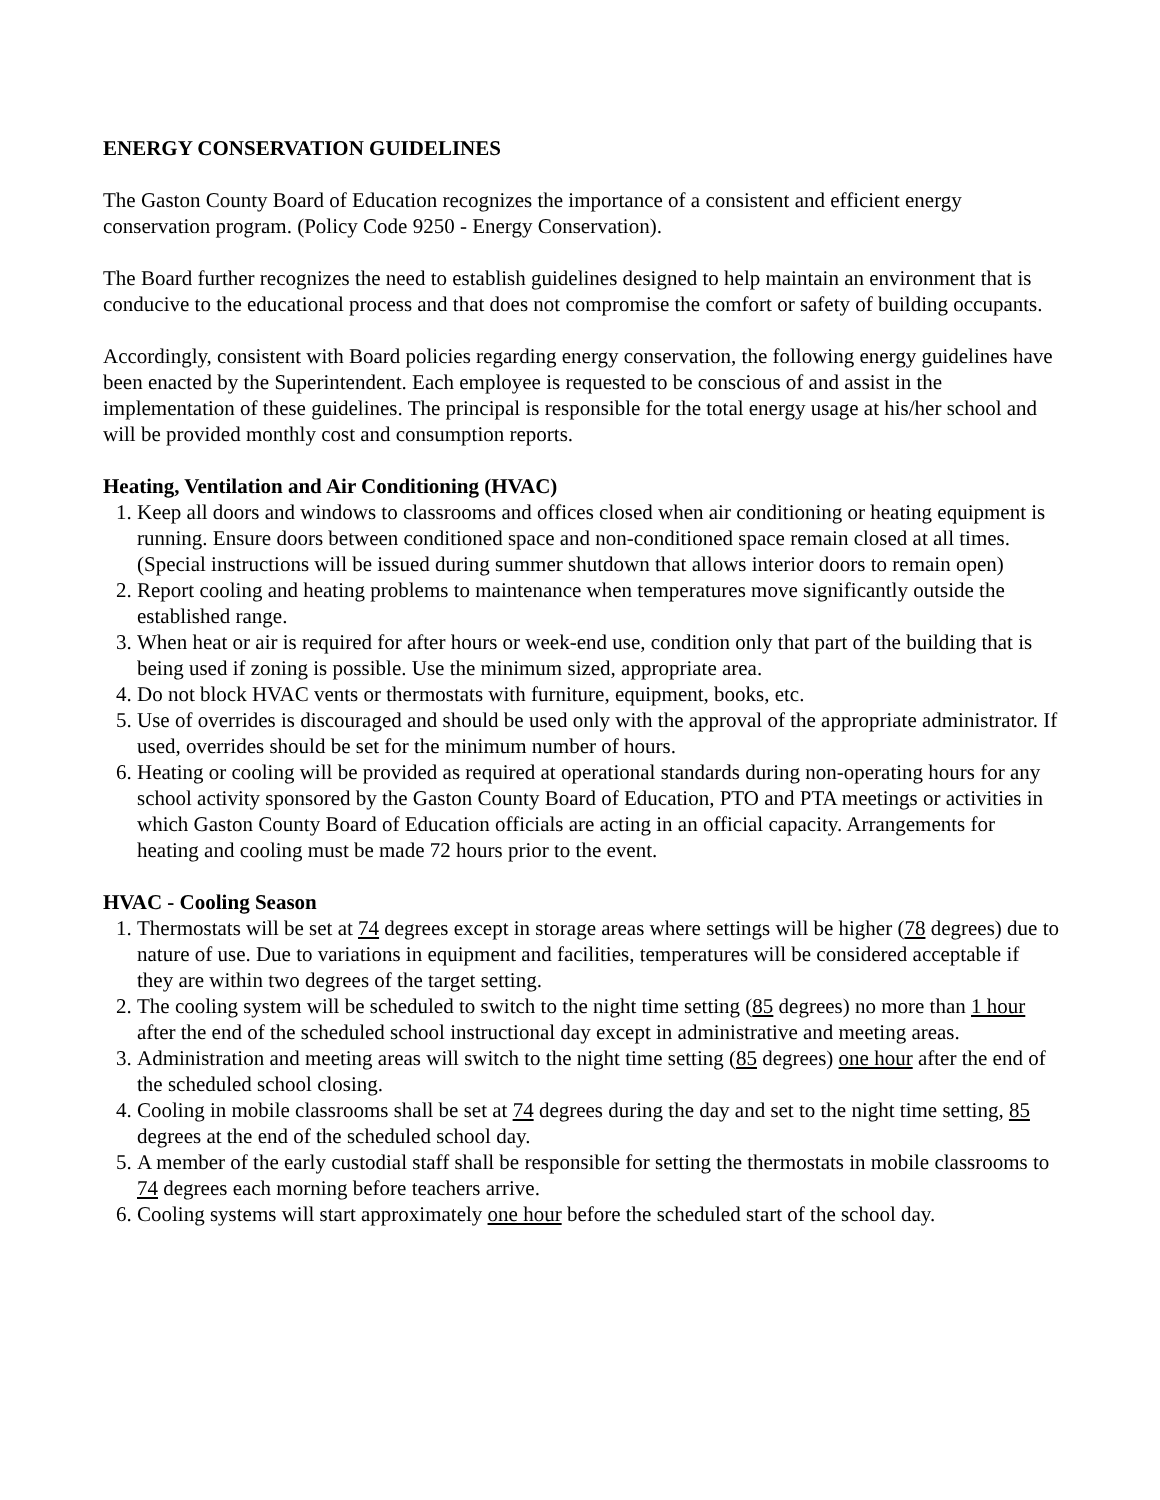ENERGY CONSERVATION GUIDELINES
The Gaston County Board of Education recognizes the importance of a consistent and efficient energy conservation program. (Policy Code 9250 - Energy Conservation).
The Board further recognizes the need to establish guidelines designed to help maintain an environment that is conducive to the educational process and that does not compromise the comfort or safety of building occupants.
Accordingly, consistent with Board policies regarding energy conservation, the following energy guidelines have been enacted by the Superintendent. Each employee is requested to be conscious of and assist in the implementation of these guidelines. The principal is responsible for the total energy usage at his/her school and will be provided monthly cost and consumption reports.
Heating, Ventilation and Air Conditioning (HVAC)
1. Keep all doors and windows to classrooms and offices closed when air conditioning or heating equipment is running. Ensure doors between conditioned space and non-conditioned space remain closed at all times. (Special instructions will be issued during summer shutdown that allows interior doors to remain open)
2. Report cooling and heating problems to maintenance when temperatures move significantly outside the established range.
3. When heat or air is required for after hours or week-end use, condition only that part of the building that is being used if zoning is possible. Use the minimum sized, appropriate area.
4. Do not block HVAC vents or thermostats with furniture, equipment, books, etc.
5. Use of overrides is discouraged and should be used only with the approval of the appropriate administrator. If used, overrides should be set for the minimum number of hours.
6. Heating or cooling will be provided as required at operational standards during non-operating hours for any school activity sponsored by the Gaston County Board of Education, PTO and PTA meetings or activities in which Gaston County Board of Education officials are acting in an official capacity. Arrangements for heating and cooling must be made 72 hours prior to the event.
HVAC - Cooling Season
1. Thermostats will be set at 74 degrees except in storage areas where settings will be higher (78 degrees) due to nature of use. Due to variations in equipment and facilities, temperatures will be considered acceptable if they are within two degrees of the target setting.
2. The cooling system will be scheduled to switch to the night time setting (85 degrees) no more than 1 hour after the end of the scheduled school instructional day except in administrative and meeting areas.
3. Administration and meeting areas will switch to the night time setting (85 degrees) one hour after the end of the scheduled school closing.
4. Cooling in mobile classrooms shall be set at 74 degrees during the day and set to the night time setting, 85 degrees at the end of the scheduled school day.
5. A member of the early custodial staff shall be responsible for setting the thermostats in mobile classrooms to 74 degrees each morning before teachers arrive.
6. Cooling systems will start approximately one hour before the scheduled start of the school day.